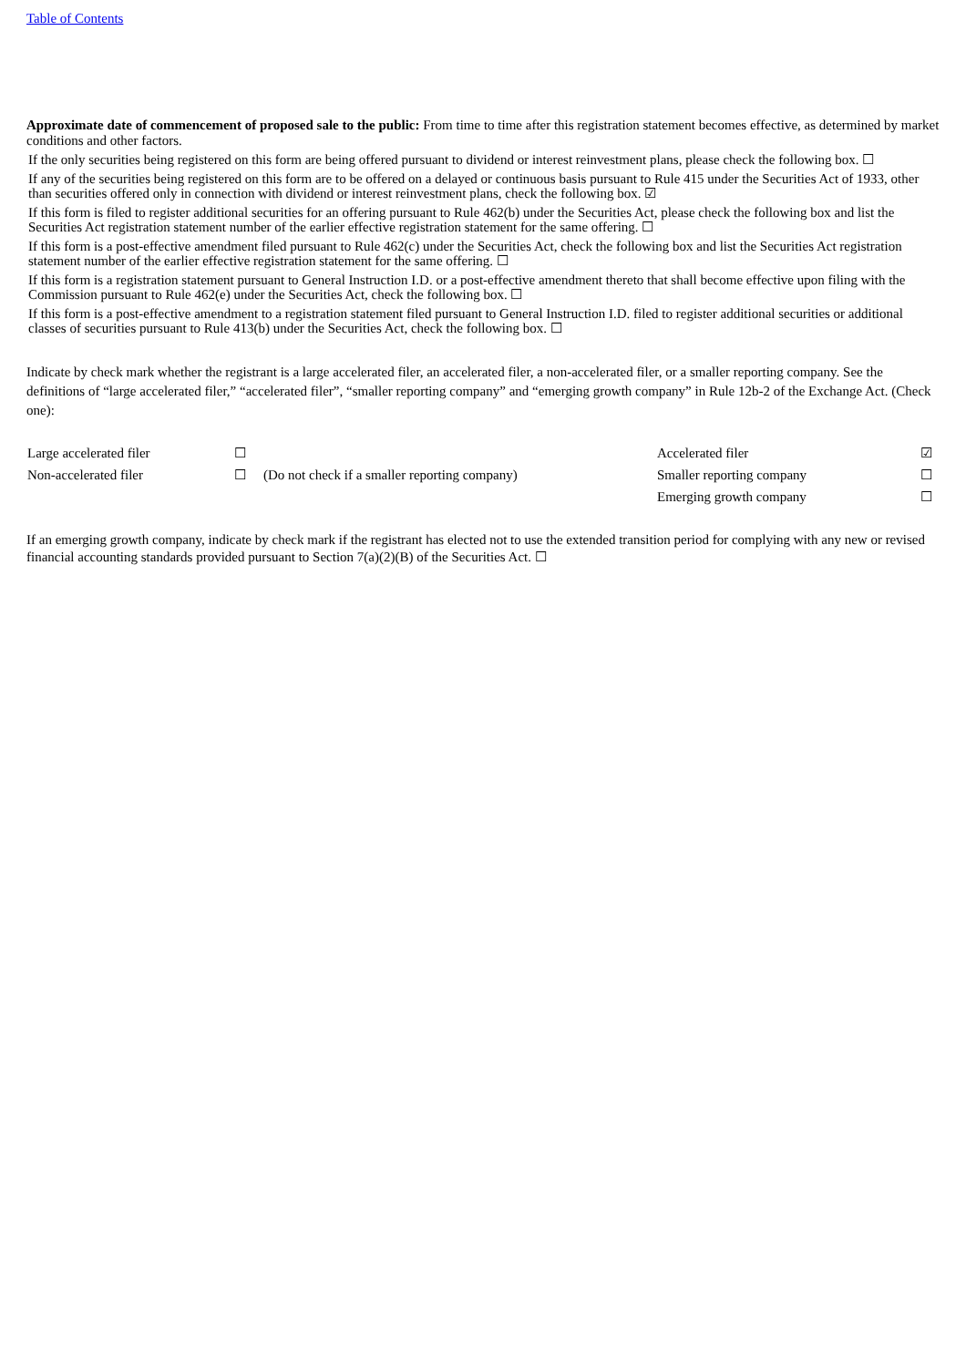Table of Contents
Approximate date of commencement of proposed sale to the public: From time to time after this registration statement becomes effective, as determined by market conditions and other factors.
If the only securities being registered on this form are being offered pursuant to dividend or interest reinvestment plans, please check the following box. ☐
If any of the securities being registered on this form are to be offered on a delayed or continuous basis pursuant to Rule 415 under the Securities Act of 1933, other than securities offered only in connection with dividend or interest reinvestment plans, check the following box. ☑
If this form is filed to register additional securities for an offering pursuant to Rule 462(b) under the Securities Act, please check the following box and list the Securities Act registration statement number of the earlier effective registration statement for the same offering. ☐
If this form is a post-effective amendment filed pursuant to Rule 462(c) under the Securities Act, check the following box and list the Securities Act registration statement number of the earlier effective registration statement for the same offering. ☐
If this form is a registration statement pursuant to General Instruction I.D. or a post-effective amendment thereto that shall become effective upon filing with the Commission pursuant to Rule 462(e) under the Securities Act, check the following box. ☐
If this form is a post-effective amendment to a registration statement filed pursuant to General Instruction I.D. filed to register additional securities or additional classes of securities pursuant to Rule 413(b) under the Securities Act, check the following box. ☐
Indicate by check mark whether the registrant is a large accelerated filer, an accelerated filer, a non-accelerated filer, or a smaller reporting company. See the definitions of “large accelerated filer,” “accelerated filer”, “smaller reporting company” and “emerging growth company” in Rule 12b-2 of the Exchange Act. (Check one):
| Large accelerated filer | ☐ | | Accelerated filer | ☑ |
| Non-accelerated filer | ☐ | (Do not check if a smaller reporting company) | Smaller reporting company | ☐ |
| | | | Emerging growth company | ☐ |
If an emerging growth company, indicate by check mark if the registrant has elected not to use the extended transition period for complying with any new or revised financial accounting standards provided pursuant to Section 7(a)(2)(B) of the Securities Act. ☐